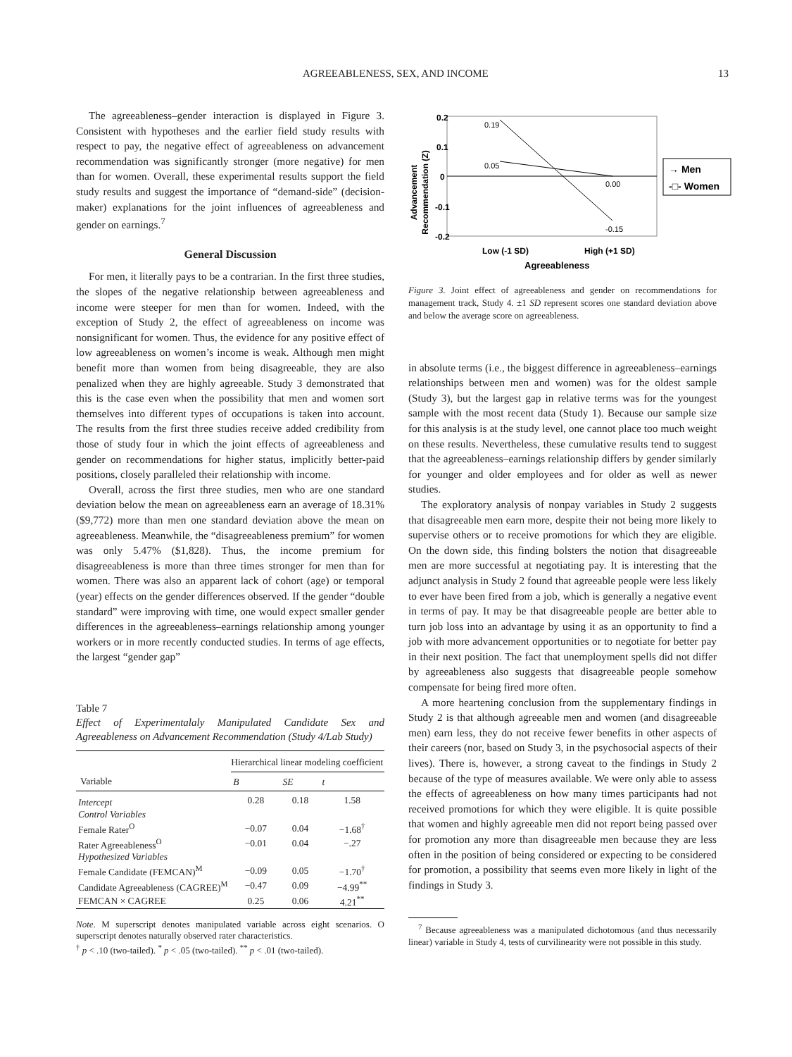AGREEABLENESS, SEX, AND INCOME 13
The agreeableness–gender interaction is displayed in Figure 3. Consistent with hypotheses and the earlier field study results with respect to pay, the negative effect of agreeableness on advancement recommendation was significantly stronger (more negative) for men than for women. Overall, these experimental results support the field study results and suggest the importance of “demand-side” (decision-maker) explanations for the joint influences of agreeableness and gender on earnings.<sup>7</sup>
General Discussion
For men, it literally pays to be a contrarian. In the first three studies, the slopes of the negative relationship between agreeableness and income were steeper for men than for women. Indeed, with the exception of Study 2, the effect of agreeableness on income was nonsignificant for women. Thus, the evidence for any positive effect of low agreeableness on women’s income is weak. Although men might benefit more than women from being disagreeable, they are also penalized when they are highly agreeable. Study 3 demonstrated that this is the case even when the possibility that men and women sort themselves into different types of occupations is taken into account. The results from the first three studies receive added credibility from those of study four in which the joint effects of agreeableness and gender on recommendations for higher status, implicitly better-paid positions, closely paralleled their relationship with income.
Overall, across the first three studies, men who are one standard deviation below the mean on agreeableness earn an average of 18.31% ($9,772) more than men one standard deviation above the mean on agreeableness. Meanwhile, the “disagreeableness premium” for women was only 5.47% ($1,828). Thus, the income premium for disagreeableness is more than three times stronger for men than for women. There was also an apparent lack of cohort (age) or temporal (year) effects on the gender differences observed. If the gender “double standard” were improving with time, one would expect smaller gender differences in the agreeableness–earnings relationship among younger workers or in more recently conducted studies. In terms of age effects, the largest “gender gap”
Table 7
Effect of Experimentalaly Manipulated Candidate Sex and Agreeableness on Advancement Recommendation (Study 4/Lab Study)
| | Hierarchical linear modeling coefficient | | |
| --- | --- | --- | --- |
| Variable | B | SE | t |
| Intercept | 0.28 | 0.18 | 1.58 |
| Control Variables | | | |
| Female Rater<sup>O</sup> | −0.07 | 0.04 | −1.68<sup>†</sup> |
| Rater Agreeableness<sup>O</sup> | −0.01 | 0.04 | −.27 |
| Hypothesized Variables | | | |
| Female Candidate (FEMCAN)<sup>M</sup> | −0.09 | 0.05 | −1.70<sup>†</sup> |
| Candidate Agreeableness (CAGREE)<sup>M</sup> | −0.47 | 0.09 | −4.99<sup>**</sup> |
| FEMCAN × CAGREE | 0.25 | 0.06 | 4.21<sup>**</sup> |
Note. M superscript denotes manipulated variable across eight scenarios. O superscript denotes naturally observed rater characteristics.
<sup>†</sup> p < .10 (two-tailed). <sup>*</sup> p < .05 (two-tailed). <sup>**</sup> p < .01 (two-tailed).
Advancement
Recommendation (Z)
0.2
0.1
0
-0.1
-0.2
0.19
0.05
0.00
-0.15
Low (-1 SD)
High (+1 SD)
Agreeableness
→ Men
-□- Women
Figure 3. Joint effect of agreeableness and gender on recommendations for management track, Study 4. ±1 SD represent scores one standard deviation above and below the average score on agreeableness.
in absolute terms (i.e., the biggest difference in agreeableness–earnings relationships between men and women) was for the oldest sample (Study 3), but the largest gap in relative terms was for the youngest sample with the most recent data (Study 1). Because our sample size for this analysis is at the study level, one cannot place too much weight on these results. Nevertheless, these cumulative results tend to suggest that the agreeableness–earnings relationship differs by gender similarly for younger and older employees and for older as well as newer studies.
The exploratory analysis of nonpay variables in Study 2 suggests that disagreeable men earn more, despite their not being more likely to supervise others or to receive promotions for which they are eligible. On the down side, this finding bolsters the notion that disagreeable men are more successful at negotiating pay. It is interesting that the adjunct analysis in Study 2 found that agreeable people were less likely to ever have been fired from a job, which is generally a negative event in terms of pay. It may be that disagreeable people are better able to turn job loss into an advantage by using it as an opportunity to find a job with more advancement opportunities or to negotiate for better pay in their next position. The fact that unemployment spells did not differ by agreeableness also suggests that disagreeable people somehow compensate for being fired more often.
A more heartening conclusion from the supplementary findings in Study 2 is that although agreeable men and women (and disagreeable men) earn less, they do not receive fewer benefits in other aspects of their careers (nor, based on Study 3, in the psychosocial aspects of their lives). There is, however, a strong caveat to the findings in Study 2 because of the type of measures available. We were only able to assess the effects of agreeableness on how many times participants had not received promotions for which they were eligible. It is quite possible that women and highly agreeable men did not report being passed over for promotion any more than disagreeable men because they are less often in the position of being considered or expecting to be considered for promotion, a possibility that seems even more likely in light of the findings in Study 3.
<sup>7</sup> Because agreeableness was a manipulated dichotomous (and thus necessarily linear) variable in Study 4, tests of curvilinearity were not possible in this study.